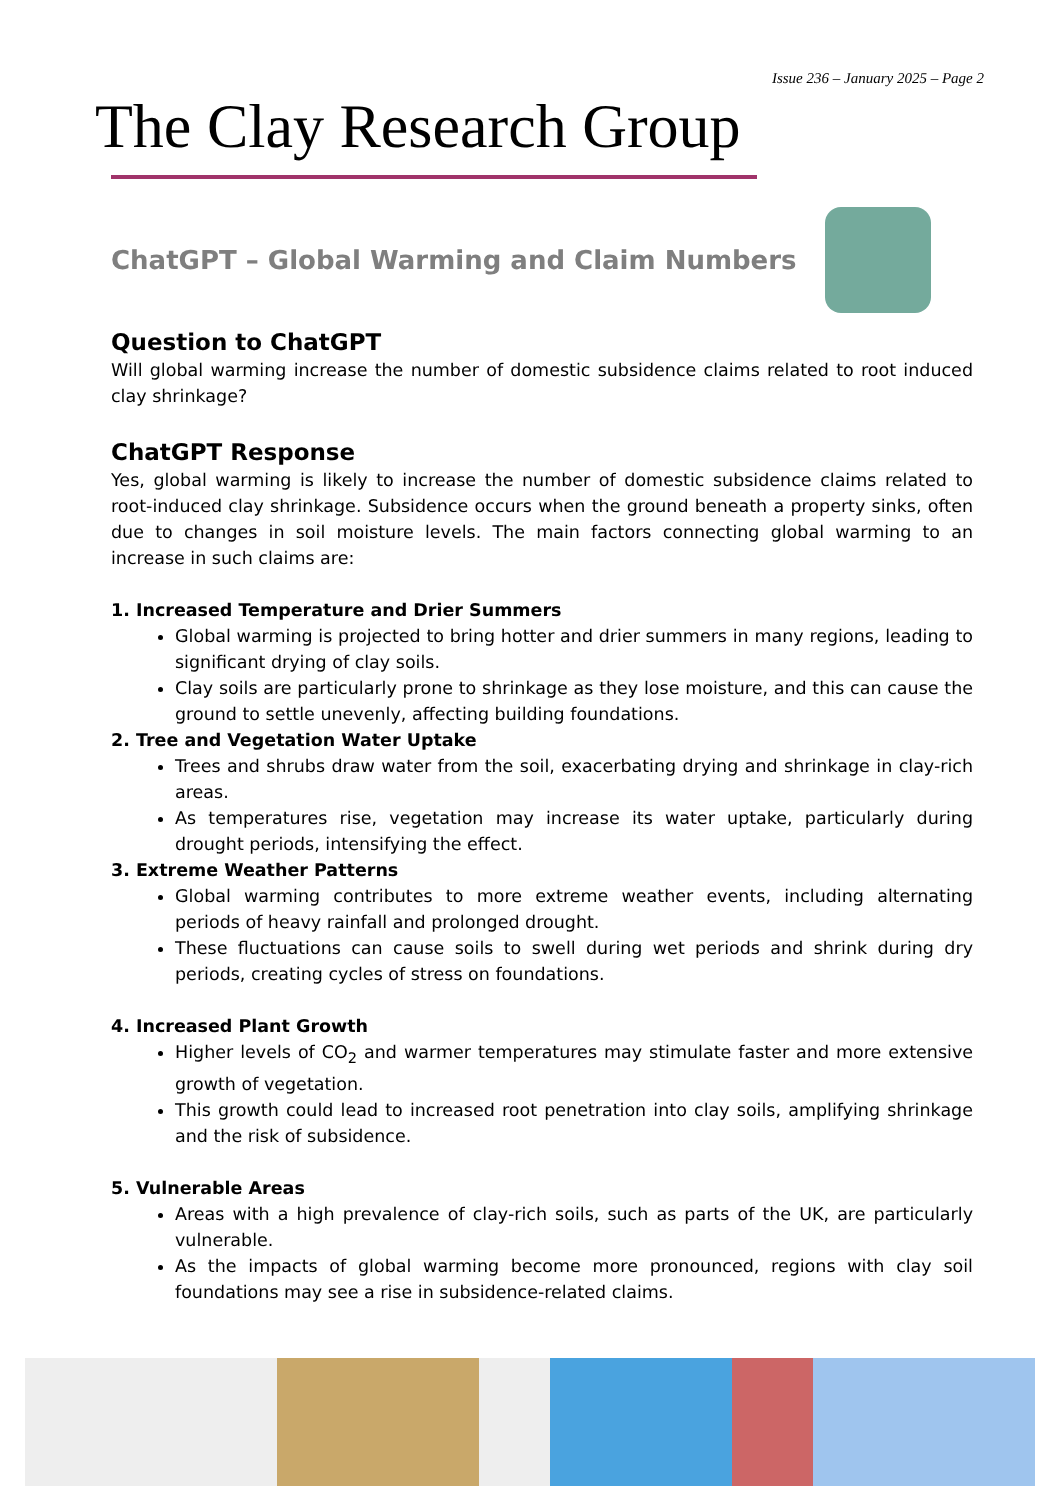Issue 236 – January 2025 – Page 2
The Clay Research Group
ChatGPT – Global Warming and Claim Numbers
Question to ChatGPT
Will global warming increase the number of domestic subsidence claims related to root induced clay shrinkage?
ChatGPT Response
Yes, global warming is likely to increase the number of domestic subsidence claims related to root-induced clay shrinkage. Subsidence occurs when the ground beneath a property sinks, often due to changes in soil moisture levels. The main factors connecting global warming to an increase in such claims are:
1. Increased Temperature and Drier Summers
Global warming is projected to bring hotter and drier summers in many regions, leading to significant drying of clay soils.
Clay soils are particularly prone to shrinkage as they lose moisture, and this can cause the ground to settle unevenly, affecting building foundations.
2. Tree and Vegetation Water Uptake
Trees and shrubs draw water from the soil, exacerbating drying and shrinkage in clay-rich areas.
As temperatures rise, vegetation may increase its water uptake, particularly during drought periods, intensifying the effect.
3. Extreme Weather Patterns
Global warming contributes to more extreme weather events, including alternating periods of heavy rainfall and prolonged drought.
These fluctuations can cause soils to swell during wet periods and shrink during dry periods, creating cycles of stress on foundations.
4. Increased Plant Growth
Higher levels of CO<sub>2</sub> and warmer temperatures may stimulate faster and more extensive growth of vegetation.
This growth could lead to increased root penetration into clay soils, amplifying shrinkage and the risk of subsidence.
5. Vulnerable Areas
Areas with a high prevalence of clay-rich soils, such as parts of the UK, are particularly vulnerable.
As the impacts of global warming become more pronounced, regions with clay soil foundations may see a rise in subsidence-related claims.